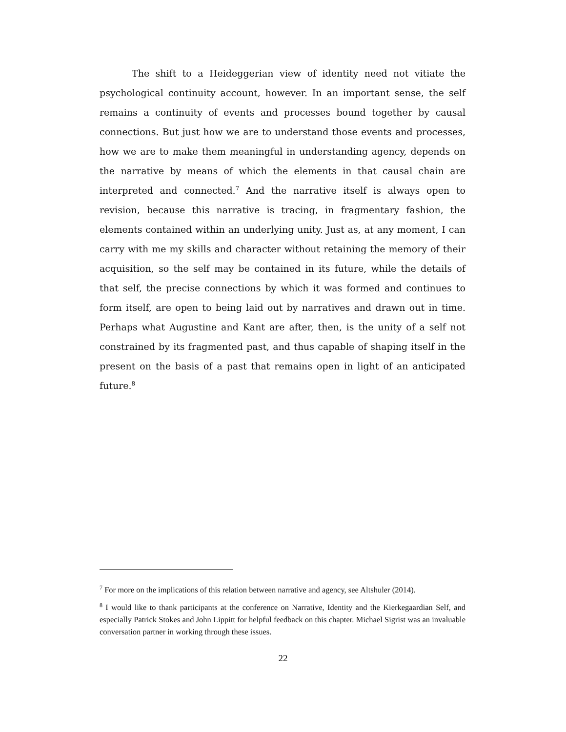The shift to a Heideggerian view of identity need not vitiate the psychological continuity account, however. In an important sense, the self remains a continuity of events and processes bound together by causal connections. But just how we are to understand those events and processes, how we are to make them meaningful in understanding agency, depends on the narrative by means of which the elements in that causal chain are interpreted and connected.<sup>7</sup> And the narrative itself is always open to revision, because this narrative is tracing, in fragmentary fashion, the elements contained within an underlying unity. Just as, at any moment, I can carry with me my skills and character without retaining the memory of their acquisition, so the self may be contained in its future, while the details of that self, the precise connections by which it was formed and continues to form itself, are open to being laid out by narratives and drawn out in time. Perhaps what Augustine and Kant are after, then, is the unity of a self not constrained by its fragmented past, and thus capable of shaping itself in the present on the basis of a past that remains open in light of an anticipated future.<sup>8</sup>
<sup>7</sup> For more on the implications of this relation between narrative and agency, see Altshuler (2014).
<sup>8</sup> I would like to thank participants at the conference on Narrative, Identity and the Kierkegaardian Self, and especially Patrick Stokes and John Lippitt for helpful feedback on this chapter. Michael Sigrist was an invaluable conversation partner in working through these issues.
22